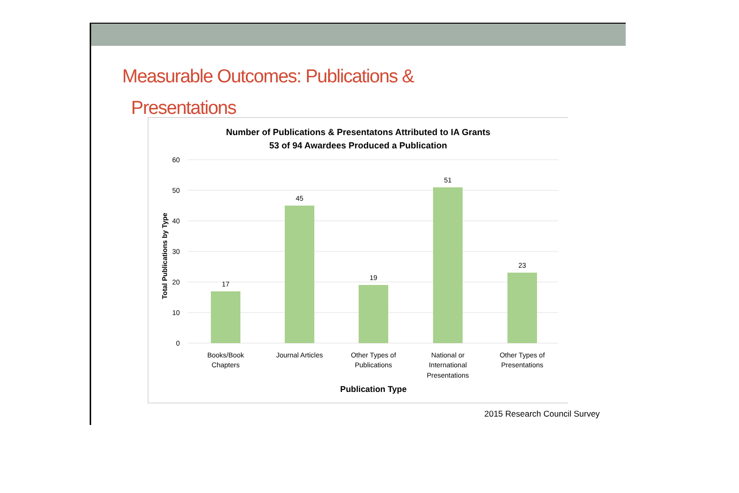Measurable Outcomes: Publications &
Presentations
Number of Publications & Presentatons Attributed to IA Grants
53 of 94 Awardees Produced a Publication
60
50
40
30
20
10
0
Total Publications by Type
17
45
19
51
23
Books/Book
Chapters
Journal Articles
Other Types of
Publications
National or
International
Presentations
Other Types of
Presentations
Publication Type
2015 Research Council Survey